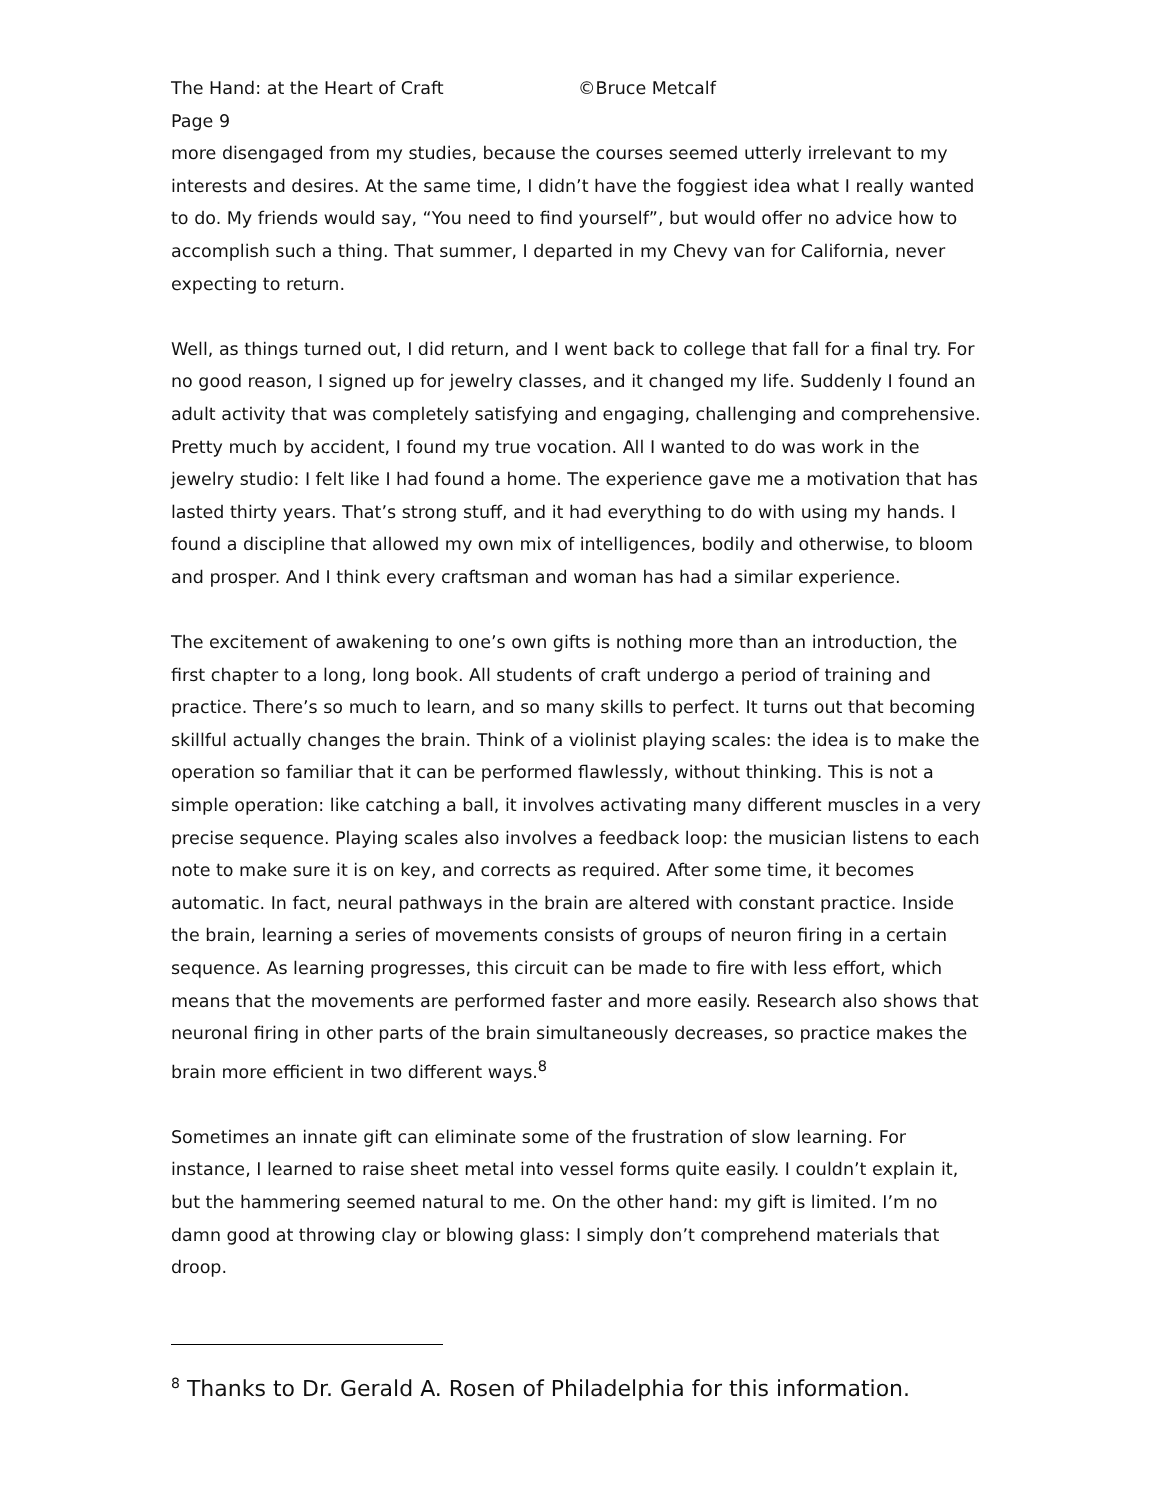The Hand: at the Heart of Craft ©Bruce Metcalf
Page 9
more disengaged from my studies, because the courses seemed utterly irrelevant to my interests and desires. At the same time, I didn’t have the foggiest idea what I really wanted to do. My friends would say, “You need to find yourself”, but would offer no advice how to accomplish such a thing. That summer, I departed in my Chevy van for California, never expecting to return.
Well, as things turned out, I did return, and I went back to college that fall for a final try. For no good reason, I signed up for jewelry classes, and it changed my life. Suddenly I found an adult activity that was completely satisfying and engaging, challenging and comprehensive. Pretty much by accident, I found my true vocation. All I wanted to do was work in the jewelry studio: I felt like I had found a home. The experience gave me a motivation that has lasted thirty years. That’s strong stuff, and it had everything to do with using my hands. I found a discipline that allowed my own mix of intelligences, bodily and otherwise, to bloom and prosper. And I think every craftsman and woman has had a similar experience.
The excitement of awakening to one’s own gifts is nothing more than an introduction, the first chapter to a long, long book. All students of craft undergo a period of training and practice. There’s so much to learn, and so many skills to perfect. It turns out that becoming skillful actually changes the brain. Think of a violinist playing scales: the idea is to make the operation so familiar that it can be performed flawlessly, without thinking. This is not a simple operation: like catching a ball, it involves activating many different muscles in a very precise sequence. Playing scales also involves a feedback loop: the musician listens to each note to make sure it is on key, and corrects as required. After some time, it becomes automatic. In fact, neural pathways in the brain are altered with constant practice. Inside the brain, learning a series of movements consists of groups of neuron firing in a certain sequence. As learning progresses, this circuit can be made to fire with less effort, which means that the movements are performed faster and more easily. Research also shows that neuronal firing in other parts of the brain simultaneously decreases, so practice makes the brain more efficient in two different ways.<sup>8</sup>
Sometimes an innate gift can eliminate some of the frustration of slow learning. For instance, I learned to raise sheet metal into vessel forms quite easily. I couldn’t explain it, but the hammering seemed natural to me. On the other hand: my gift is limited. I’m no damn good at throwing clay or blowing glass: I simply don’t comprehend materials that droop.
<sup>8</sup> Thanks to Dr. Gerald A. Rosen of Philadelphia for this information.